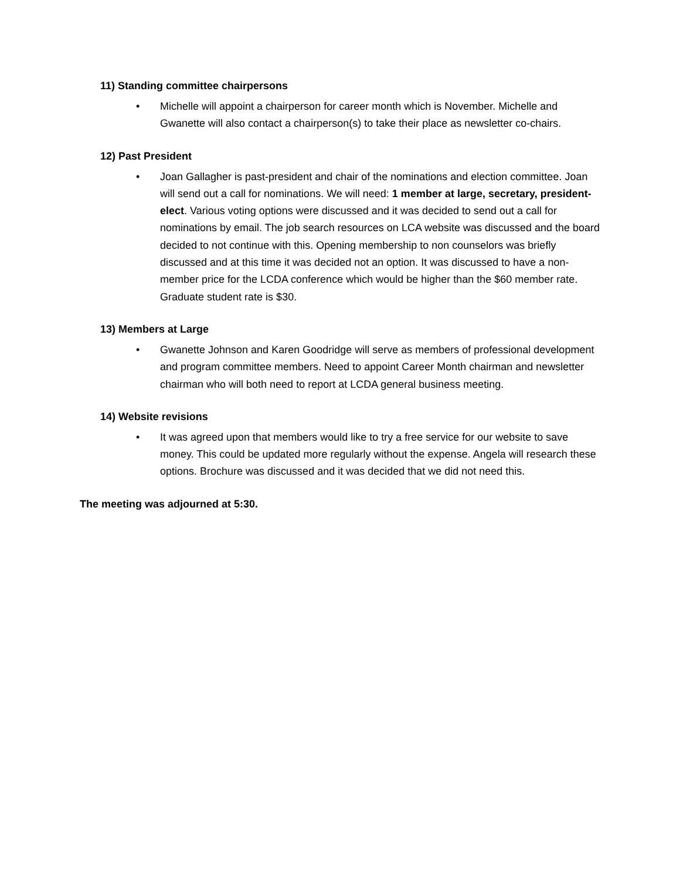11) Standing committee chairpersons
• Michelle will appoint a chairperson for career month which is November. Michelle and Gwanette will also contact a chairperson(s) to take their place as newsletter co-chairs.
12) Past President
• Joan Gallagher is past-president and chair of the nominations and election committee. Joan will send out a call for nominations. We will need: 1 member at large, secretary, president-elect. Various voting options were discussed and it was decided to send out a call for nominations by email. The job search resources on LCA website was discussed and the board decided to not continue with this. Opening membership to non counselors was briefly discussed and at this time it was decided not an option. It was discussed to have a non-member price for the LCDA conference which would be higher than the $60 member rate. Graduate student rate is $30.
13) Members at Large
• Gwanette Johnson and Karen Goodridge will serve as members of professional development and program committee members. Need to appoint Career Month chairman and newsletter chairman who will both need to report at LCDA general business meeting.
14) Website revisions
• It was agreed upon that members would like to try a free service for our website to save money. This could be updated more regularly without the expense. Angela will research these options. Brochure was discussed and it was decided that we did not need this.
The meeting was adjourned at 5:30.